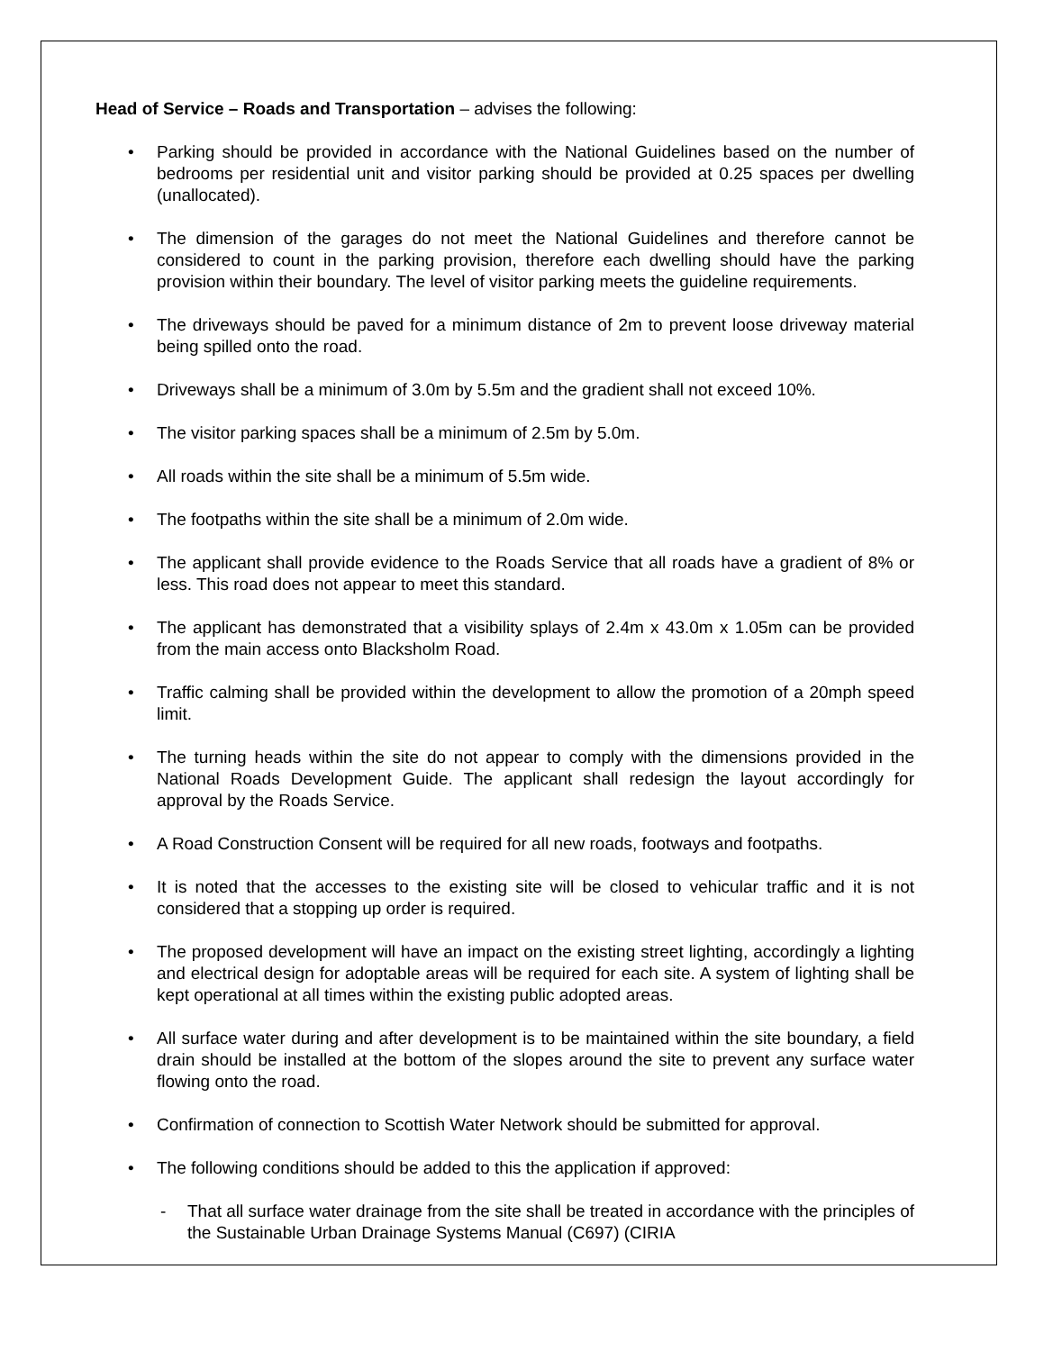Head of Service – Roads and Transportation – advises the following:
• Parking should be provided in accordance with the National Guidelines based on the number of bedrooms per residential unit and visitor parking should be provided at 0.25 spaces per dwelling (unallocated).
• The dimension of the garages do not meet the National Guidelines and therefore cannot be considered to count in the parking provision, therefore each dwelling should have the parking provision within their boundary. The level of visitor parking meets the guideline requirements.
• The driveways should be paved for a minimum distance of 2m to prevent loose driveway material being spilled onto the road.
• Driveways shall be a minimum of 3.0m by 5.5m and the gradient shall not exceed 10%.
• The visitor parking spaces shall be a minimum of 2.5m by 5.0m.
• All roads within the site shall be a minimum of 5.5m wide.
• The footpaths within the site shall be a minimum of 2.0m wide.
• The applicant shall provide evidence to the Roads Service that all roads have a gradient of 8% or less. This road does not appear to meet this standard.
• The applicant has demonstrated that a visibility splays of 2.4m x 43.0m x 1.05m can be provided from the main access onto Blacksholm Road.
• Traffic calming shall be provided within the development to allow the promotion of a 20mph speed limit.
• The turning heads within the site do not appear to comply with the dimensions provided in the National Roads Development Guide. The applicant shall redesign the layout accordingly for approval by the Roads Service.
• A Road Construction Consent will be required for all new roads, footways and footpaths.
• It is noted that the accesses to the existing site will be closed to vehicular traffic and it is not considered that a stopping up order is required.
• The proposed development will have an impact on the existing street lighting, accordingly a lighting and electrical design for adoptable areas will be required for each site. A system of lighting shall be kept operational at all times within the existing public adopted areas.
• All surface water during and after development is to be maintained within the site boundary, a field drain should be installed at the bottom of the slopes around the site to prevent any surface water flowing onto the road.
• Confirmation of connection to Scottish Water Network should be submitted for approval.
• The following conditions should be added to this the application if approved:
- That all surface water drainage from the site shall be treated in accordance with the principles of the Sustainable Urban Drainage Systems Manual (C697) (CIRIA